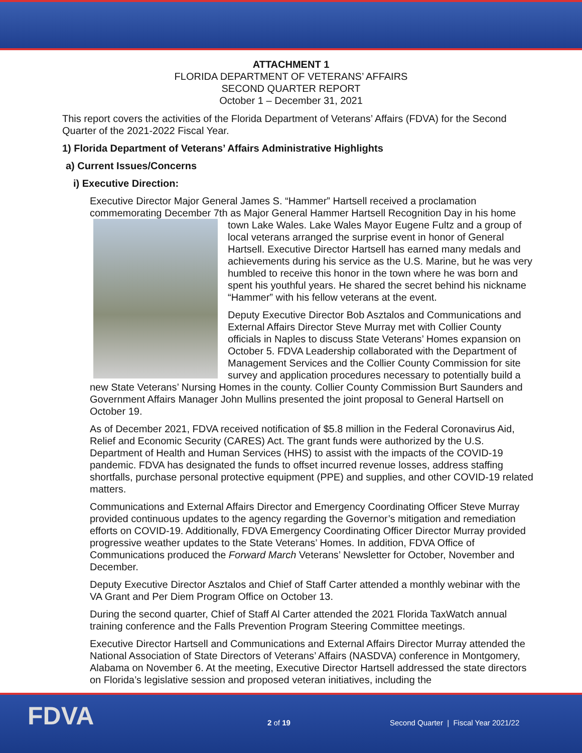ATTACHMENT 1
FLORIDA DEPARTMENT OF VETERANS’ AFFAIRS
SECOND QUARTER REPORT
October 1 – December 31, 2021
This report covers the activities of the Florida Department of Veterans’ Affairs (FDVA) for the Second Quarter of the 2021-2022 Fiscal Year.
1) Florida Department of Veterans’ Affairs Administrative Highlights
a) Current Issues/Concerns
i) Executive Direction:
Executive Director Major General James S. “Hammer” Hartsell received a proclamation commemorating December 7th as Major General Hammer Hartsell Recognition Day in his home town Lake Wales. Lake Wales Mayor Eugene Fultz and a group of local veterans arranged the surprise event in honor of General Hartsell. Executive Director Hartsell has earned many medals and achievements during his service as the U.S. Marine, but he was very humbled to receive this honor in the town where he was born and spent his youthful years. He shared the secret behind his nickname “Hammer” with his fellow veterans at the event.
Deputy Executive Director Bob Asztalos and Communications and External Affairs Director Steve Murray met with Collier County officials in Naples to discuss State Veterans’ Homes expansion on October 5. FDVA Leadership collaborated with the Department of Management Services and the Collier County Commission for site survey and application procedures necessary to potentially build a new State Veterans’ Nursing Homes in the county. Collier County Commission Burt Saunders and Government Affairs Manager John Mullins presented the joint proposal to General Hartsell on October 19.
As of December 2021, FDVA received notification of $5.8 million in the Federal Coronavirus Aid, Relief and Economic Security (CARES) Act. The grant funds were authorized by the U.S. Department of Health and Human Services (HHS) to assist with the impacts of the COVID-19 pandemic. FDVA has designated the funds to offset incurred revenue losses, address staffing shortfalls, purchase personal protective equipment (PPE) and supplies, and other COVID-19 related matters.
Communications and External Affairs Director and Emergency Coordinating Officer Steve Murray provided continuous updates to the agency regarding the Governor’s mitigation and remediation efforts on COVID-19. Additionally, FDVA Emergency Coordinating Officer Director Murray provided progressive weather updates to the State Veterans’ Homes. In addition, FDVA Office of Communications produced the Forward March Veterans’ Newsletter for October, November and December.
Deputy Executive Director Asztalos and Chief of Staff Carter attended a monthly webinar with the VA Grant and Per Diem Program Office on October 13.
During the second quarter, Chief of Staff Al Carter attended the 2021 Florida TaxWatch annual training conference and the Falls Prevention Program Steering Committee meetings.
Executive Director Hartsell and Communications and External Affairs Director Murray attended the National Association of State Directors of Veterans’ Affairs (NASDVA) conference in Montgomery, Alabama on November 6. At the meeting, Executive Director Hartsell addressed the state directors on Florida’s legislative session and proposed veteran initiatives, including the
FDVA 2 of 19 Second Quarter | Fiscal Year 2021/22